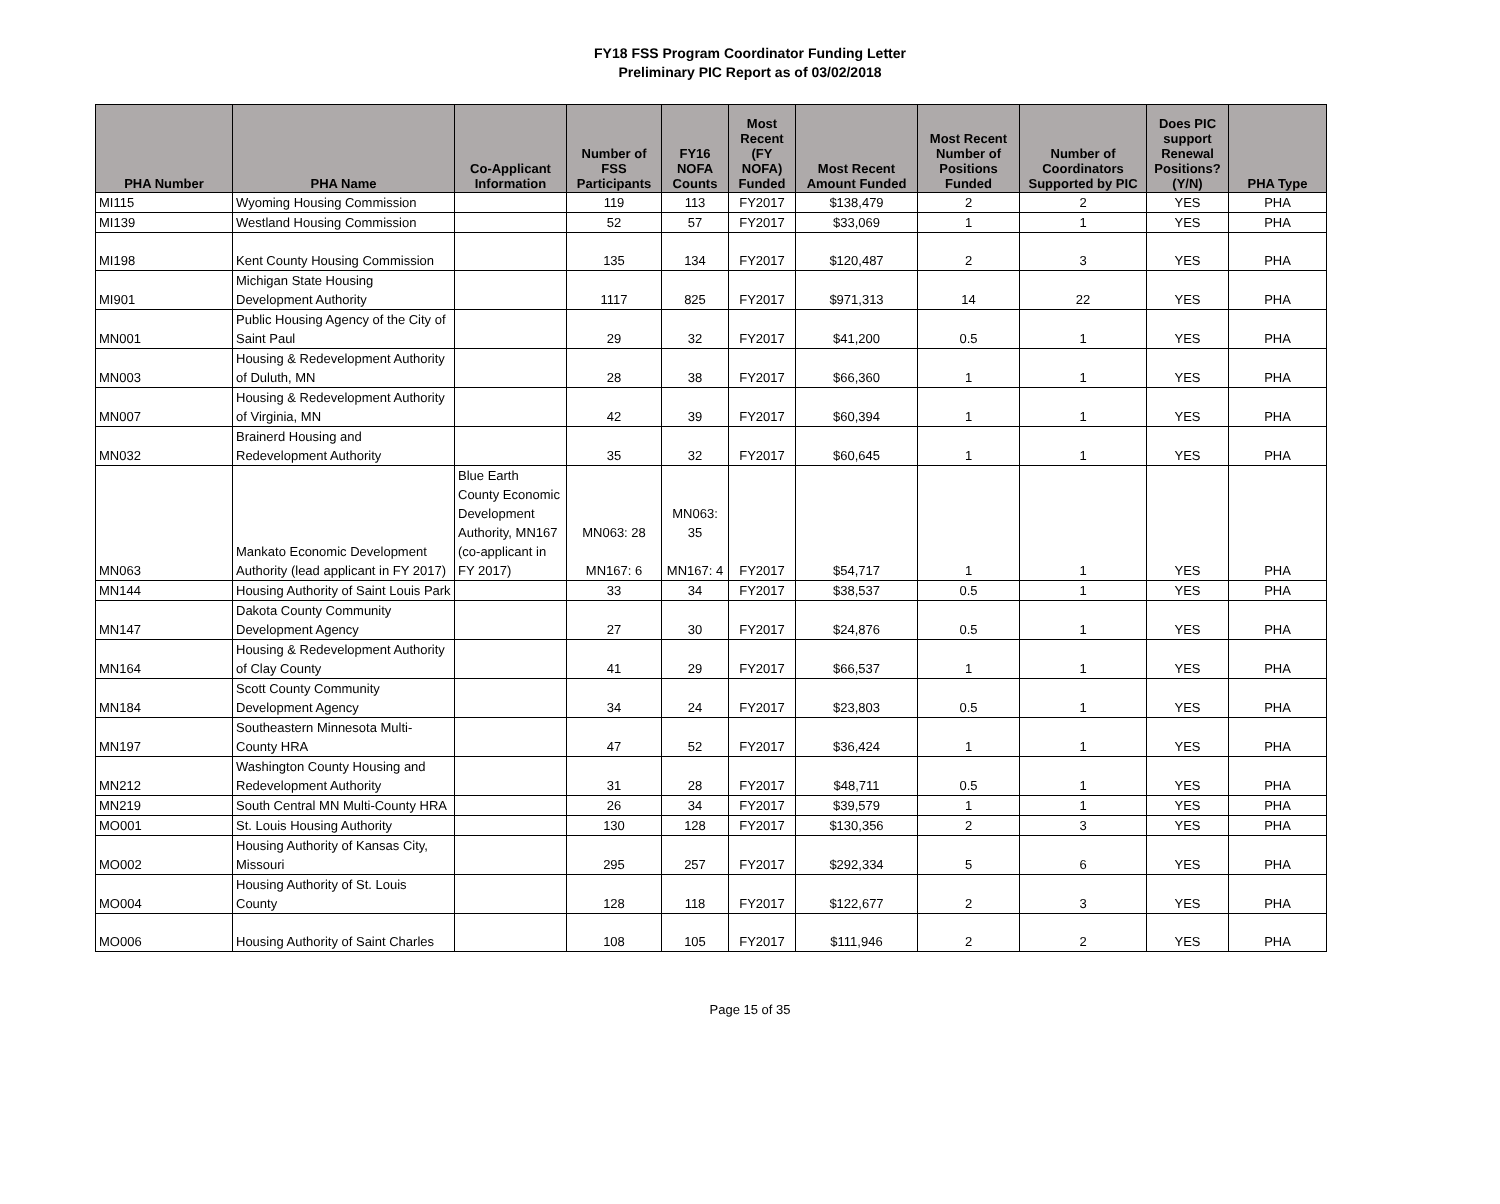FY18 FSS Program Coordinator Funding Letter
Preliminary PIC Report as of 03/02/2018
| PHA Number | PHA Name | Co-Applicant Information | Number of FSS Participants | FY16 NOFA Counts | Most Recent (FY NOFA) Funded | Most Recent Amount Funded | Most Recent Number of Positions Funded | Number of Coordinators Supported by PIC | Does PIC support Renewal Positions? (Y/N) | PHA Type |
| --- | --- | --- | --- | --- | --- | --- | --- | --- | --- | --- |
| MI115 | Wyoming Housing Commission | | 119 | 113 | FY2017 | $138,479 | 2 | 2 | YES | PHA |
| MI139 | Westland Housing Commission | | 52 | 57 | FY2017 | $33,069 | 1 | 1 | YES | PHA |
| MI198 | Kent County Housing Commission | | 135 | 134 | FY2017 | $120,487 | 2 | 3 | YES | PHA |
| MI901 | Michigan State Housing Development Authority | | 1117 | 825 | FY2017 | $971,313 | 14 | 22 | YES | PHA |
| MN001 | Public Housing Agency of the City of Saint Paul | | 29 | 32 | FY2017 | $41,200 | 0.5 | 1 | YES | PHA |
| MN003 | Housing & Redevelopment Authority of Duluth, MN | | 28 | 38 | FY2017 | $66,360 | 1 | 1 | YES | PHA |
| MN007 | Housing & Redevelopment Authority of Virginia, MN | | 42 | 39 | FY2017 | $60,394 | 1 | 1 | YES | PHA |
| MN032 | Brainerd Housing and Redevelopment Authority | | 35 | 32 | FY2017 | $60,645 | 1 | 1 | YES | PHA |
| MN063 | Mankato Economic Development Authority (lead applicant in FY 2017) | Blue Earth County Economic Development Authority, MN167 (co-applicant in FY 2017) | MN063: 28 MN167: 6 | MN063: 35 MN167: 4 | FY2017 | $54,717 | 1 | 1 | YES | PHA |
| MN144 | Housing Authority of Saint Louis Park | | 33 | 34 | FY2017 | $38,537 | 0.5 | 1 | YES | PHA |
| MN147 | Dakota County Community Development Agency | | 27 | 30 | FY2017 | $24,876 | 0.5 | 1 | YES | PHA |
| MN164 | Housing & Redevelopment Authority of Clay County | | 41 | 29 | FY2017 | $66,537 | 1 | 1 | YES | PHA |
| MN184 | Scott County Community Development Agency | | 34 | 24 | FY2017 | $23,803 | 0.5 | 1 | YES | PHA |
| MN197 | Southeastern Minnesota Multi-County HRA | | 47 | 52 | FY2017 | $36,424 | 1 | 1 | YES | PHA |
| MN212 | Washington County Housing and Redevelopment Authority | | 31 | 28 | FY2017 | $48,711 | 0.5 | 1 | YES | PHA |
| MN219 | South Central MN Multi-County HRA | | 26 | 34 | FY2017 | $39,579 | 1 | 1 | YES | PHA |
| MO001 | St. Louis Housing Authority | | 130 | 128 | FY2017 | $130,356 | 2 | 3 | YES | PHA |
| MO002 | Housing Authority of Kansas City, Missouri | | 295 | 257 | FY2017 | $292,334 | 5 | 6 | YES | PHA |
| MO004 | Housing Authority of St. Louis County | | 128 | 118 | FY2017 | $122,677 | 2 | 3 | YES | PHA |
| MO006 | Housing Authority of Saint Charles | | 108 | 105 | FY2017 | $111,946 | 2 | 2 | YES | PHA |
Page 15 of 35